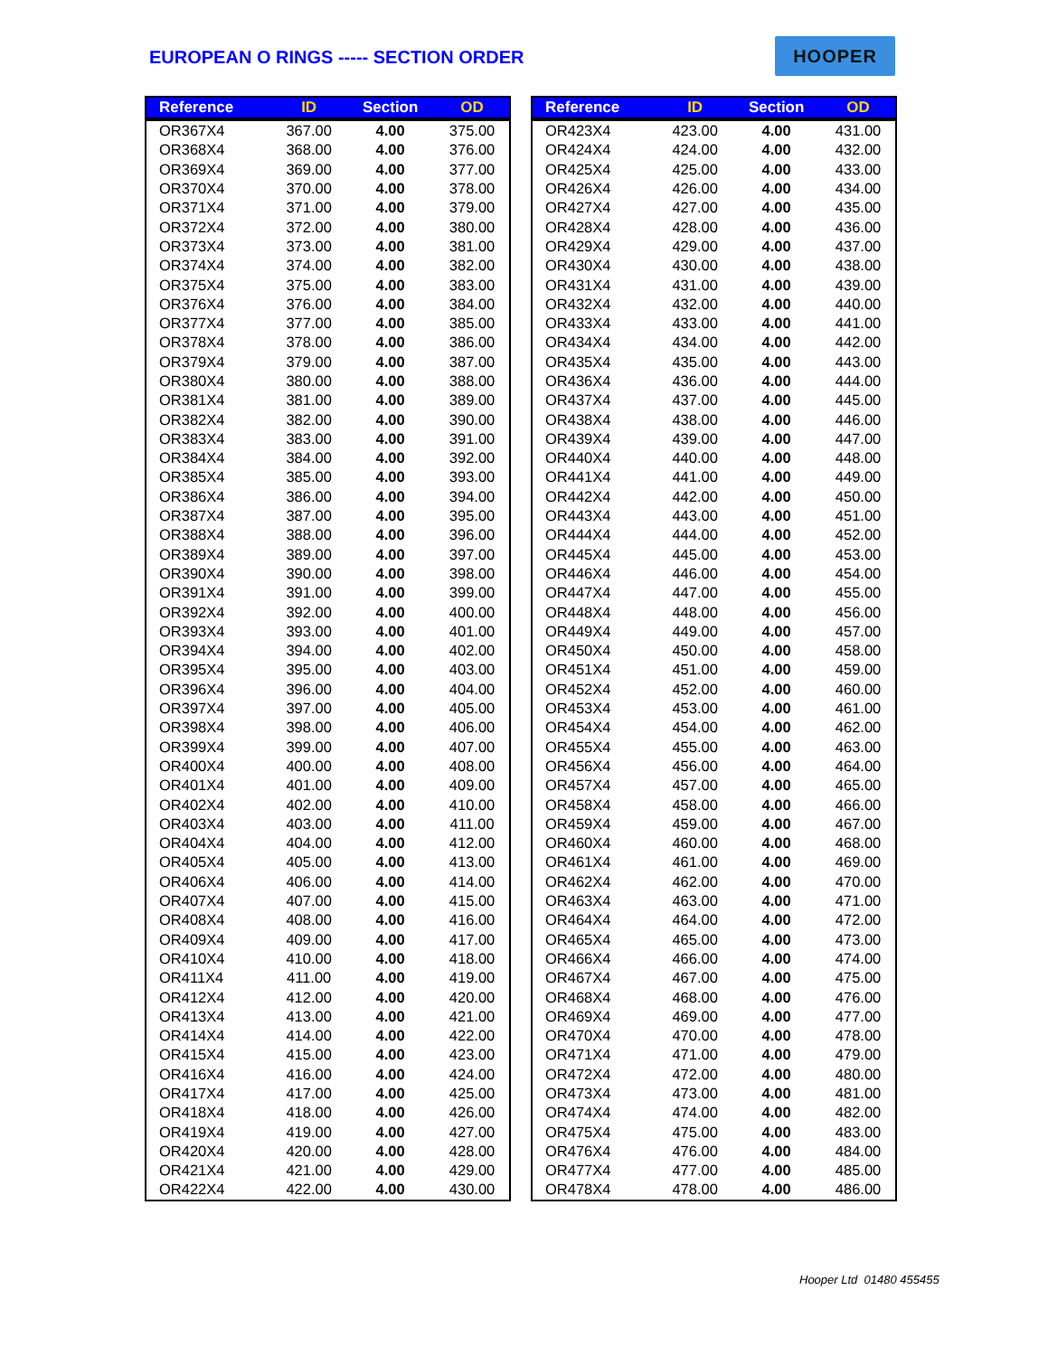EUROPEAN O RINGS ----- SECTION ORDER
HOOPER
| Reference | ID | Section | OD |
| --- | --- | --- | --- |
| OR367X4 | 367.00 | 4.00 | 375.00 |
| OR368X4 | 368.00 | 4.00 | 376.00 |
| OR369X4 | 369.00 | 4.00 | 377.00 |
| OR370X4 | 370.00 | 4.00 | 378.00 |
| OR371X4 | 371.00 | 4.00 | 379.00 |
| OR372X4 | 372.00 | 4.00 | 380.00 |
| OR373X4 | 373.00 | 4.00 | 381.00 |
| OR374X4 | 374.00 | 4.00 | 382.00 |
| OR375X4 | 375.00 | 4.00 | 383.00 |
| OR376X4 | 376.00 | 4.00 | 384.00 |
| OR377X4 | 377.00 | 4.00 | 385.00 |
| OR378X4 | 378.00 | 4.00 | 386.00 |
| OR379X4 | 379.00 | 4.00 | 387.00 |
| OR380X4 | 380.00 | 4.00 | 388.00 |
| OR381X4 | 381.00 | 4.00 | 389.00 |
| OR382X4 | 382.00 | 4.00 | 390.00 |
| OR383X4 | 383.00 | 4.00 | 391.00 |
| OR384X4 | 384.00 | 4.00 | 392.00 |
| OR385X4 | 385.00 | 4.00 | 393.00 |
| OR386X4 | 386.00 | 4.00 | 394.00 |
| OR387X4 | 387.00 | 4.00 | 395.00 |
| OR388X4 | 388.00 | 4.00 | 396.00 |
| OR389X4 | 389.00 | 4.00 | 397.00 |
| OR390X4 | 390.00 | 4.00 | 398.00 |
| OR391X4 | 391.00 | 4.00 | 399.00 |
| OR392X4 | 392.00 | 4.00 | 400.00 |
| OR393X4 | 393.00 | 4.00 | 401.00 |
| OR394X4 | 394.00 | 4.00 | 402.00 |
| OR395X4 | 395.00 | 4.00 | 403.00 |
| OR396X4 | 396.00 | 4.00 | 404.00 |
| OR397X4 | 397.00 | 4.00 | 405.00 |
| OR398X4 | 398.00 | 4.00 | 406.00 |
| OR399X4 | 399.00 | 4.00 | 407.00 |
| OR400X4 | 400.00 | 4.00 | 408.00 |
| OR401X4 | 401.00 | 4.00 | 409.00 |
| OR402X4 | 402.00 | 4.00 | 410.00 |
| OR403X4 | 403.00 | 4.00 | 411.00 |
| OR404X4 | 404.00 | 4.00 | 412.00 |
| OR405X4 | 405.00 | 4.00 | 413.00 |
| OR406X4 | 406.00 | 4.00 | 414.00 |
| OR407X4 | 407.00 | 4.00 | 415.00 |
| OR408X4 | 408.00 | 4.00 | 416.00 |
| OR409X4 | 409.00 | 4.00 | 417.00 |
| OR410X4 | 410.00 | 4.00 | 418.00 |
| OR411X4 | 411.00 | 4.00 | 419.00 |
| OR412X4 | 412.00 | 4.00 | 420.00 |
| OR413X4 | 413.00 | 4.00 | 421.00 |
| OR414X4 | 414.00 | 4.00 | 422.00 |
| OR415X4 | 415.00 | 4.00 | 423.00 |
| OR416X4 | 416.00 | 4.00 | 424.00 |
| OR417X4 | 417.00 | 4.00 | 425.00 |
| OR418X4 | 418.00 | 4.00 | 426.00 |
| OR419X4 | 419.00 | 4.00 | 427.00 |
| OR420X4 | 420.00 | 4.00 | 428.00 |
| OR421X4 | 421.00 | 4.00 | 429.00 |
| OR422X4 | 422.00 | 4.00 | 430.00 |
| Reference | ID | Section | OD |
| --- | --- | --- | --- |
| OR423X4 | 423.00 | 4.00 | 431.00 |
| OR424X4 | 424.00 | 4.00 | 432.00 |
| OR425X4 | 425.00 | 4.00 | 433.00 |
| OR426X4 | 426.00 | 4.00 | 434.00 |
| OR427X4 | 427.00 | 4.00 | 435.00 |
| OR428X4 | 428.00 | 4.00 | 436.00 |
| OR429X4 | 429.00 | 4.00 | 437.00 |
| OR430X4 | 430.00 | 4.00 | 438.00 |
| OR431X4 | 431.00 | 4.00 | 439.00 |
| OR432X4 | 432.00 | 4.00 | 440.00 |
| OR433X4 | 433.00 | 4.00 | 441.00 |
| OR434X4 | 434.00 | 4.00 | 442.00 |
| OR435X4 | 435.00 | 4.00 | 443.00 |
| OR436X4 | 436.00 | 4.00 | 444.00 |
| OR437X4 | 437.00 | 4.00 | 445.00 |
| OR438X4 | 438.00 | 4.00 | 446.00 |
| OR439X4 | 439.00 | 4.00 | 447.00 |
| OR440X4 | 440.00 | 4.00 | 448.00 |
| OR441X4 | 441.00 | 4.00 | 449.00 |
| OR442X4 | 442.00 | 4.00 | 450.00 |
| OR443X4 | 443.00 | 4.00 | 451.00 |
| OR444X4 | 444.00 | 4.00 | 452.00 |
| OR445X4 | 445.00 | 4.00 | 453.00 |
| OR446X4 | 446.00 | 4.00 | 454.00 |
| OR447X4 | 447.00 | 4.00 | 455.00 |
| OR448X4 | 448.00 | 4.00 | 456.00 |
| OR449X4 | 449.00 | 4.00 | 457.00 |
| OR450X4 | 450.00 | 4.00 | 458.00 |
| OR451X4 | 451.00 | 4.00 | 459.00 |
| OR452X4 | 452.00 | 4.00 | 460.00 |
| OR453X4 | 453.00 | 4.00 | 461.00 |
| OR454X4 | 454.00 | 4.00 | 462.00 |
| OR455X4 | 455.00 | 4.00 | 463.00 |
| OR456X4 | 456.00 | 4.00 | 464.00 |
| OR457X4 | 457.00 | 4.00 | 465.00 |
| OR458X4 | 458.00 | 4.00 | 466.00 |
| OR459X4 | 459.00 | 4.00 | 467.00 |
| OR460X4 | 460.00 | 4.00 | 468.00 |
| OR461X4 | 461.00 | 4.00 | 469.00 |
| OR462X4 | 462.00 | 4.00 | 470.00 |
| OR463X4 | 463.00 | 4.00 | 471.00 |
| OR464X4 | 464.00 | 4.00 | 472.00 |
| OR465X4 | 465.00 | 4.00 | 473.00 |
| OR466X4 | 466.00 | 4.00 | 474.00 |
| OR467X4 | 467.00 | 4.00 | 475.00 |
| OR468X4 | 468.00 | 4.00 | 476.00 |
| OR469X4 | 469.00 | 4.00 | 477.00 |
| OR470X4 | 470.00 | 4.00 | 478.00 |
| OR471X4 | 471.00 | 4.00 | 479.00 |
| OR472X4 | 472.00 | 4.00 | 480.00 |
| OR473X4 | 473.00 | 4.00 | 481.00 |
| OR474X4 | 474.00 | 4.00 | 482.00 |
| OR475X4 | 475.00 | 4.00 | 483.00 |
| OR476X4 | 476.00 | 4.00 | 484.00 |
| OR477X4 | 477.00 | 4.00 | 485.00 |
| OR478X4 | 478.00 | 4.00 | 486.00 |
Hooper Ltd 01480 455455